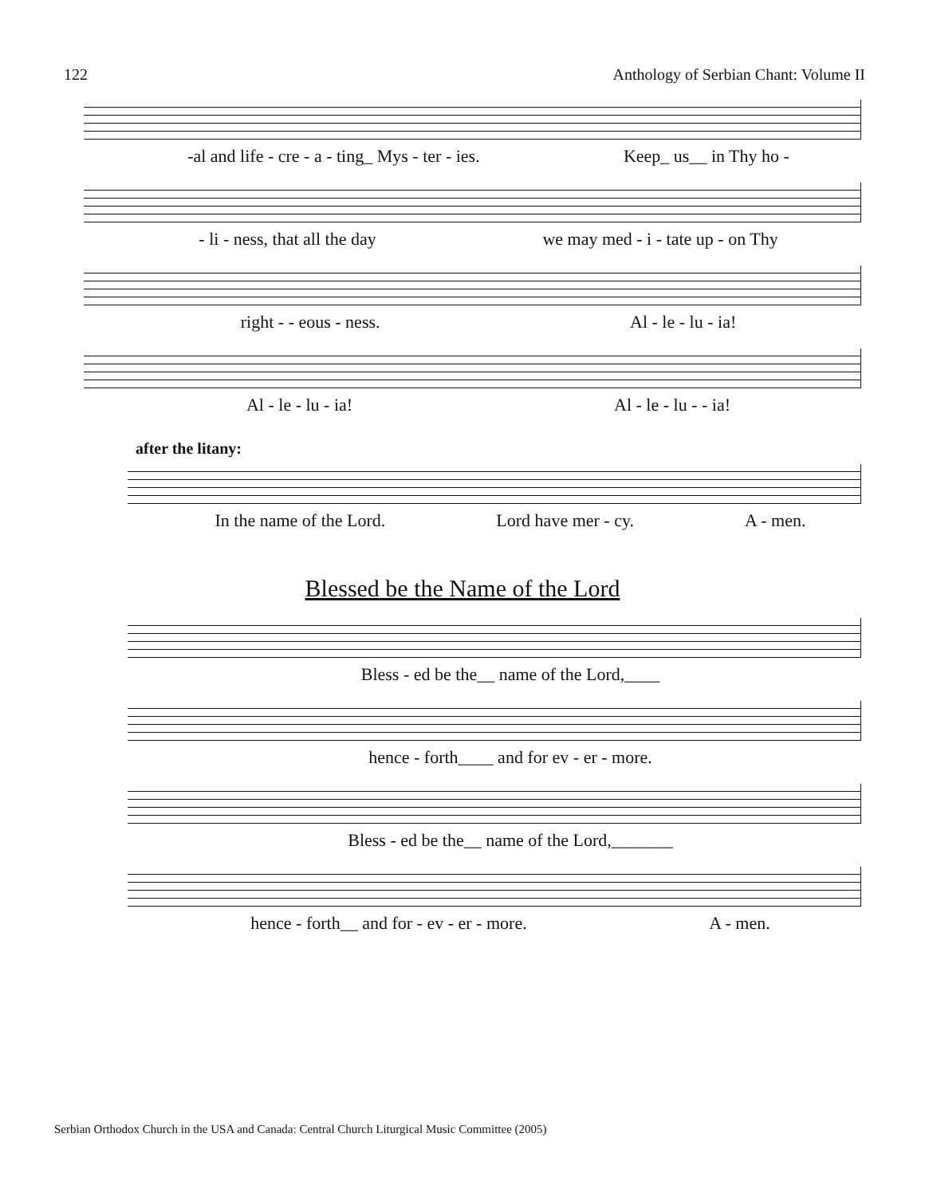122 Anthology of Serbian Chant: Volume II
-al and life - cre - a - ting_ Mys - ter - ies. Keep_ us__ in Thy ho -
- li - ness, that all the day we may med - i - tate up - on Thy
right - - eous - ness. Al - le - lu - ia!
Al - le - lu - ia! Al - le - lu - - ia!
after the litany:
In the name of the Lord. Lord have mer - cy. A - men.
Blessed be the Name of the Lord
Bless - ed be the__ name of the Lord,____
hence - forth____ and for ev - er - more.
Bless - ed be the__ name of the Lord,_______
hence - forth__ and for - ev - er - more. A - men.
Serbian Orthodox Church in the USA and Canada: Central Church Liturgical Music Committee (2005)